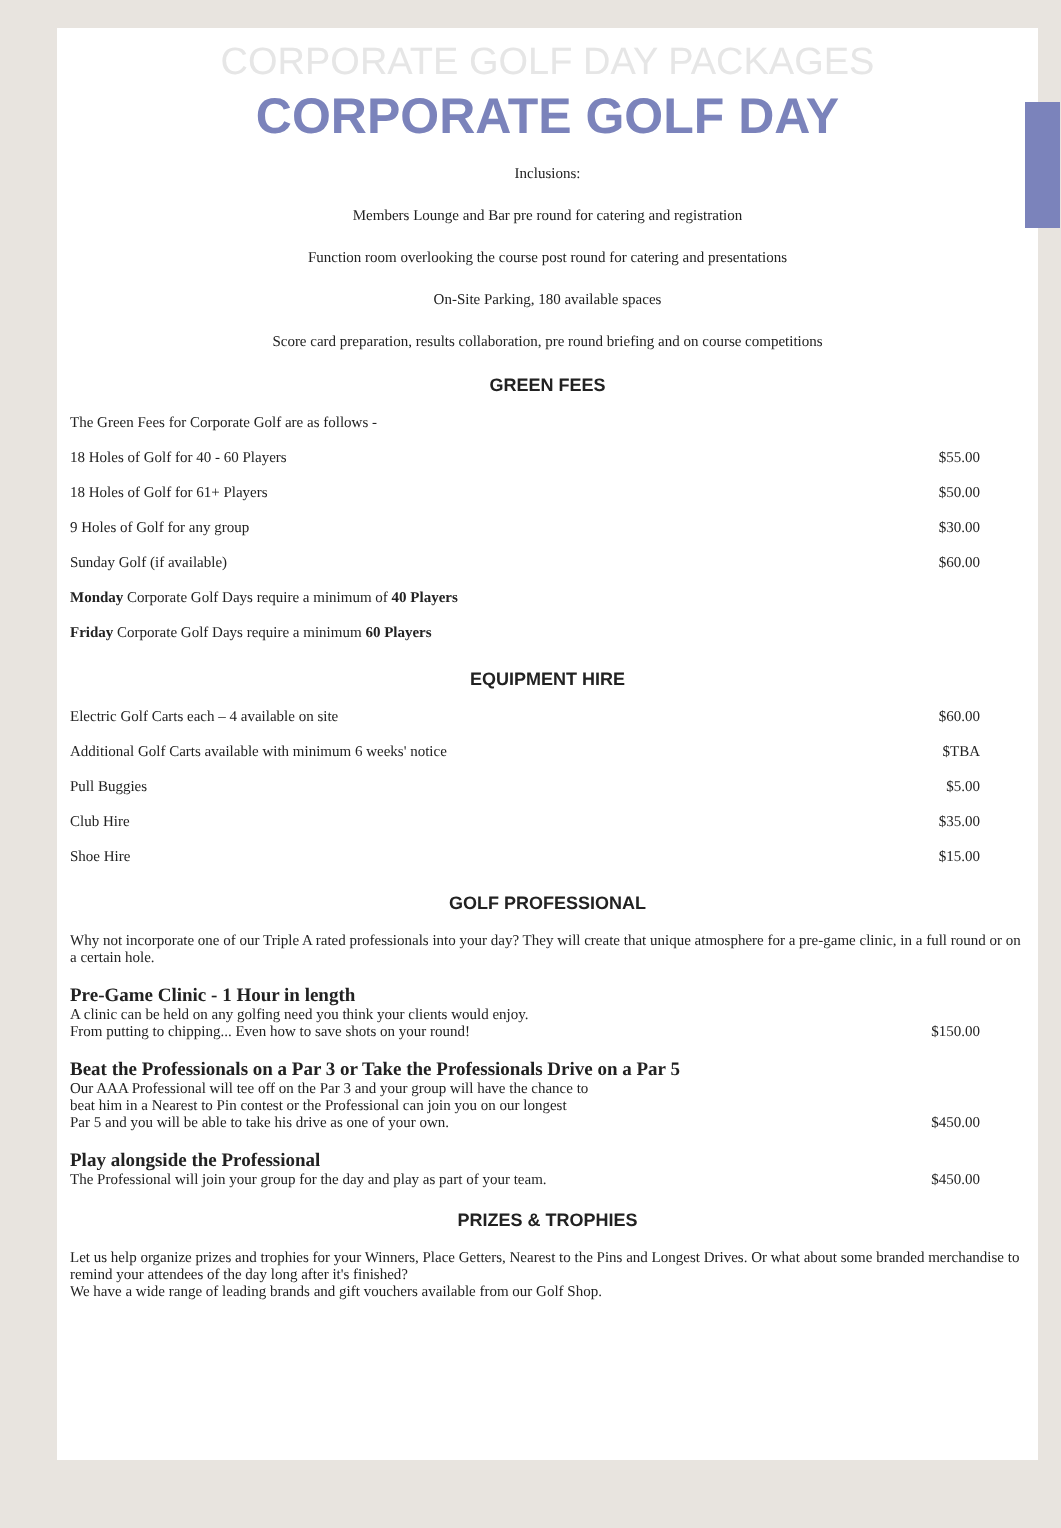CORPORATE GOLF DAY PACKAGES
CORPORATE GOLF DAY
Inclusions:
Members Lounge and Bar pre round for catering and registration
Function room overlooking the course post round for catering and presentations
On-Site Parking, 180 available spaces
Score card preparation, results collaboration, pre round briefing and on course competitions
GREEN FEES
| The Green Fees for Corporate Golf are as follows - | |
| 18 Holes of Golf for 40 - 60 Players | $55.00 |
| 18 Holes of Golf for 61+ Players | $50.00 |
| 9 Holes of Golf for any group | $30.00 |
| Sunday Golf (if available) | $60.00 |
| Monday Corporate Golf Days require a minimum of 40 Players | |
| Friday Corporate Golf Days require a minimum 60 Players | |
EQUIPMENT HIRE
| Electric Golf Carts each – 4 available on site | $60.00 |
| Additional Golf Carts available with minimum 6 weeks' notice | $TBA |
| Pull Buggies | $5.00 |
| Club Hire | $35.00 |
| Shoe Hire | $15.00 |
GOLF PROFESSIONAL
Why not incorporate one of our Triple A rated professionals into your day? They will create that unique atmosphere for a pre-game clinic, in a full round or on a certain hole.
Pre-Game Clinic - 1 Hour in length
| A clinic can be held on any golfing need you think your clients would enjoy. From putting to chipping... Even how to save shots on your round! | $150.00 |
Beat the Professionals on a Par 3 or Take the Professionals Drive on a Par 5
| Our AAA Professional will tee off on the Par 3 and your group will have the chance to beat him in a Nearest to Pin contest or the Professional can join you on our longest Par 5 and you will be able to take his drive as one of your own. | $450.00 |
Play alongside the Professional
| The Professional will join your group for the day and play as part of your team. | $450.00 |
PRIZES & TROPHIES
Let us help organize prizes and trophies for your Winners, Place Getters, Nearest to the Pins and Longest Drives. Or what about some branded merchandise to remind your attendees of the day long after it's finished?
We have a wide range of leading brands and gift vouchers available from our Golf Shop.